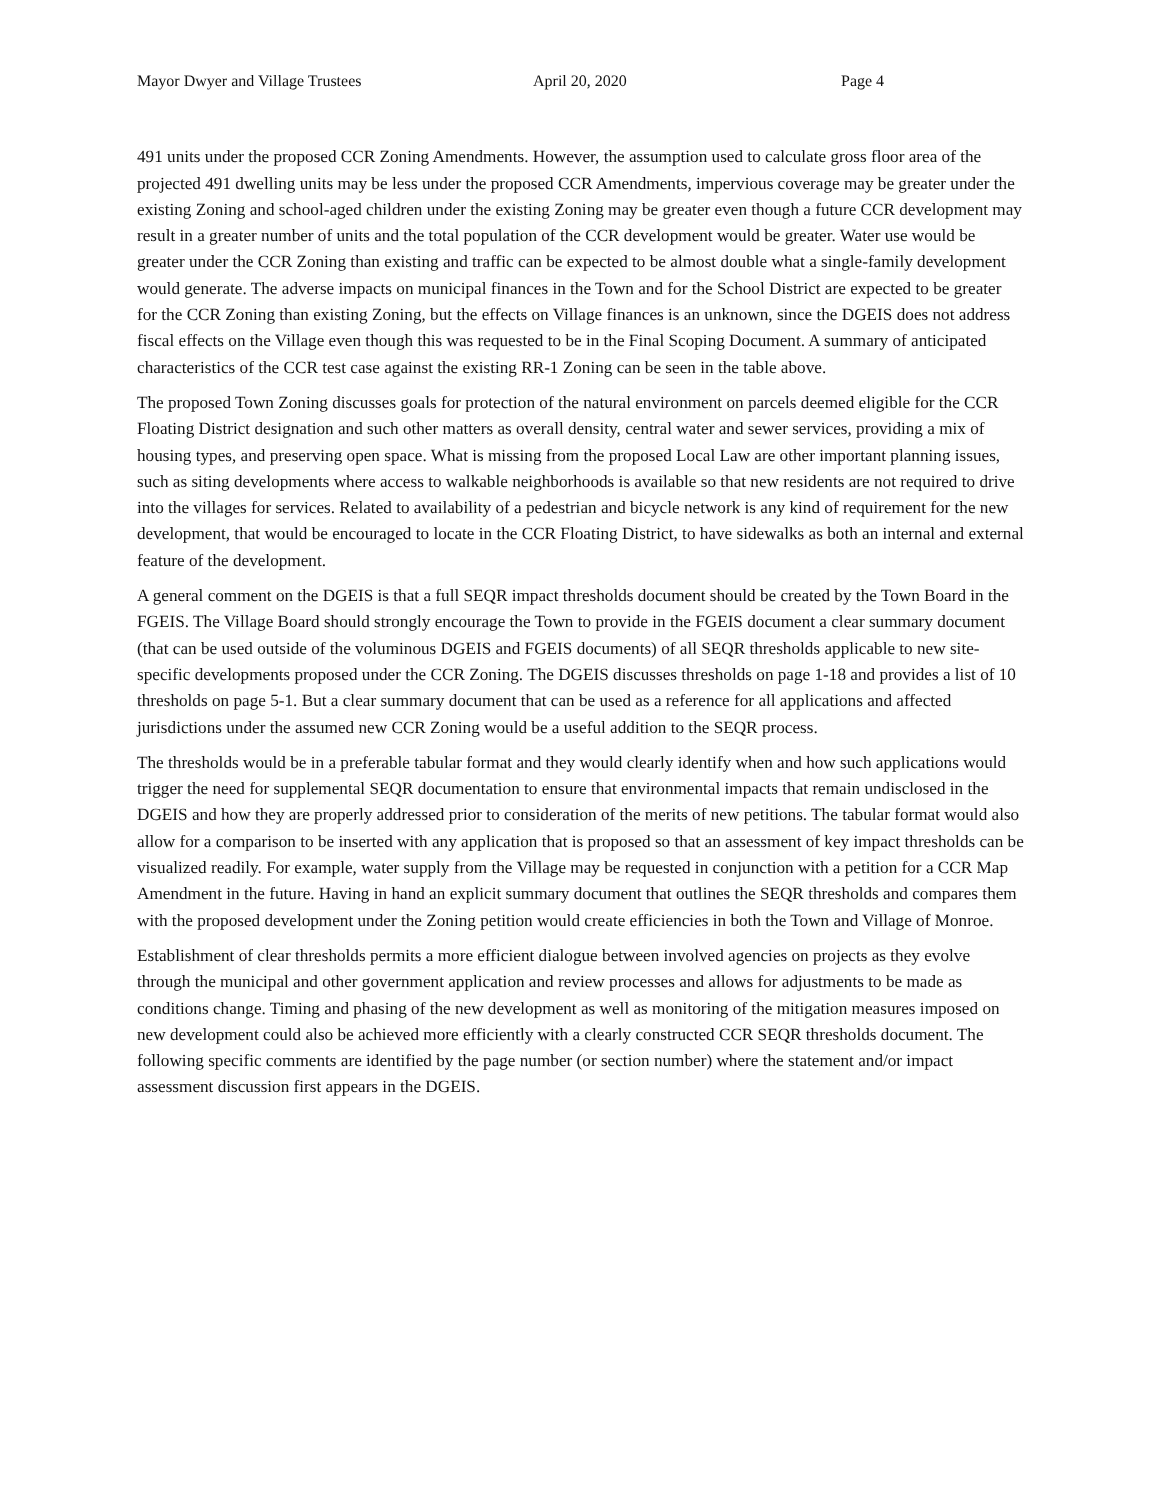Mayor Dwyer and Village Trustees April 20, 2020 Page 4
491 units under the proposed CCR Zoning Amendments. However, the assumption used to calculate gross floor area of the projected 491 dwelling units may be less under the proposed CCR Amendments, impervious coverage may be greater under the existing Zoning and school-aged children under the existing Zoning may be greater even though a future CCR development may result in a greater number of units and the total population of the CCR development would be greater. Water use would be greater under the CCR Zoning than existing and traffic can be expected to be almost double what a single-family development would generate. The adverse impacts on municipal finances in the Town and for the School District are expected to be greater for the CCR Zoning than existing Zoning, but the effects on Village finances is an unknown, since the DGEIS does not address fiscal effects on the Village even though this was requested to be in the Final Scoping Document. A summary of anticipated characteristics of the CCR test case against the existing RR-1 Zoning can be seen in the table above.
The proposed Town Zoning discusses goals for protection of the natural environment on parcels deemed eligible for the CCR Floating District designation and such other matters as overall density, central water and sewer services, providing a mix of housing types, and preserving open space. What is missing from the proposed Local Law are other important planning issues, such as siting developments where access to walkable neighborhoods is available so that new residents are not required to drive into the villages for services. Related to availability of a pedestrian and bicycle network is any kind of requirement for the new development, that would be encouraged to locate in the CCR Floating District, to have sidewalks as both an internal and external feature of the development.
A general comment on the DGEIS is that a full SEQR impact thresholds document should be created by the Town Board in the FGEIS. The Village Board should strongly encourage the Town to provide in the FGEIS document a clear summary document (that can be used outside of the voluminous DGEIS and FGEIS documents) of all SEQR thresholds applicable to new site-specific developments proposed under the CCR Zoning. The DGEIS discusses thresholds on page 1-18 and provides a list of 10 thresholds on page 5-1. But a clear summary document that can be used as a reference for all applications and affected jurisdictions under the assumed new CCR Zoning would be a useful addition to the SEQR process.
The thresholds would be in a preferable tabular format and they would clearly identify when and how such applications would trigger the need for supplemental SEQR documentation to ensure that environmental impacts that remain undisclosed in the DGEIS and how they are properly addressed prior to consideration of the merits of new petitions. The tabular format would also allow for a comparison to be inserted with any application that is proposed so that an assessment of key impact thresholds can be visualized readily. For example, water supply from the Village may be requested in conjunction with a petition for a CCR Map Amendment in the future. Having in hand an explicit summary document that outlines the SEQR thresholds and compares them with the proposed development under the Zoning petition would create efficiencies in both the Town and Village of Monroe.
Establishment of clear thresholds permits a more efficient dialogue between involved agencies on projects as they evolve through the municipal and other government application and review processes and allows for adjustments to be made as conditions change. Timing and phasing of the new development as well as monitoring of the mitigation measures imposed on new development could also be achieved more efficiently with a clearly constructed CCR SEQR thresholds document. The following specific comments are identified by the page number (or section number) where the statement and/or impact assessment discussion first appears in the DGEIS.